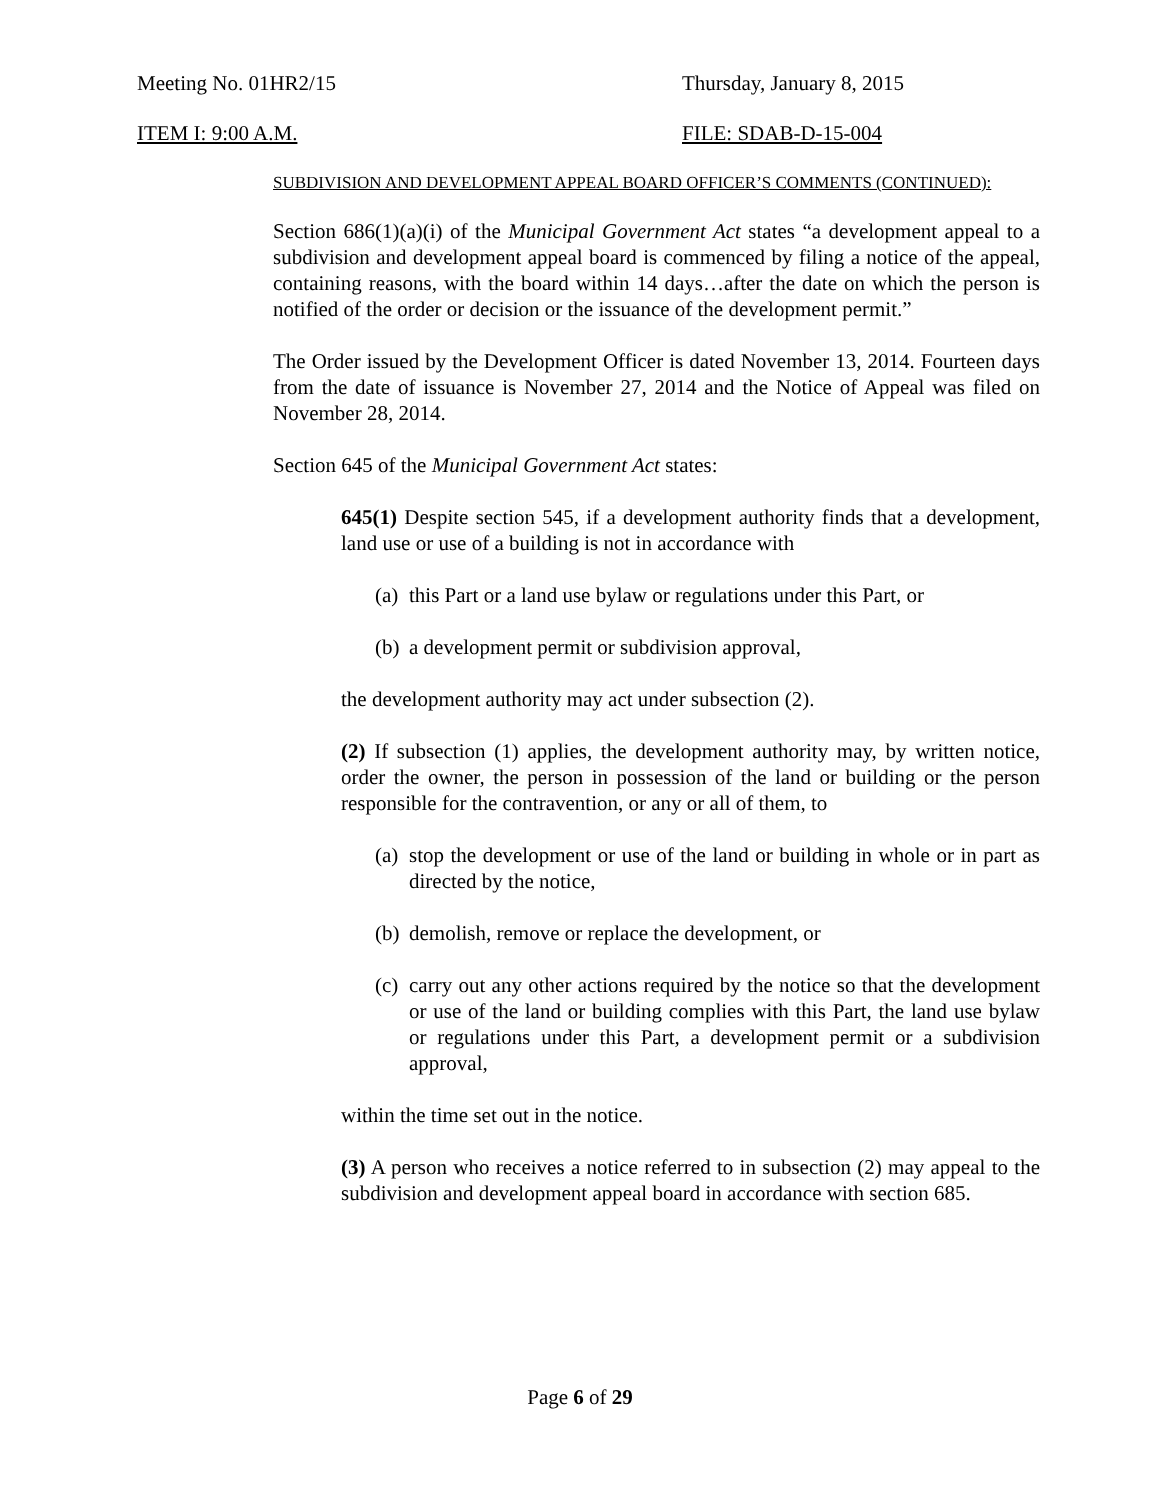Meeting No. 01HR2/15 Thursday, January 8, 2015
ITEM I: 9:00 A.M. FILE: SDAB-D-15-004
SUBDIVISION AND DEVELOPMENT APPEAL BOARD OFFICER’S COMMENTS (CONTINUED):
Section 686(1)(a)(i) of the Municipal Government Act states “a development appeal to a subdivision and development appeal board is commenced by filing a notice of the appeal, containing reasons, with the board within 14 days…after the date on which the person is notified of the order or decision or the issuance of the development permit.”
The Order issued by the Development Officer is dated November 13, 2014. Fourteen days from the date of issuance is November 27, 2014 and the Notice of Appeal was filed on November 28, 2014.
Section 645 of the Municipal Government Act states:
645(1) Despite section 545, if a development authority finds that a development, land use or use of a building is not in accordance with
(a) this Part or a land use bylaw or regulations under this Part, or
(b) a development permit or subdivision approval,
the development authority may act under subsection (2).
(2) If subsection (1) applies, the development authority may, by written notice, order the owner, the person in possession of the land or building or the person responsible for the contravention, or any or all of them, to
(a) stop the development or use of the land or building in whole or in part as directed by the notice,
(b) demolish, remove or replace the development, or
(c) carry out any other actions required by the notice so that the development or use of the land or building complies with this Part, the land use bylaw or regulations under this Part, a development permit or a subdivision approval,
within the time set out in the notice.
(3) A person who receives a notice referred to in subsection (2) may appeal to the subdivision and development appeal board in accordance with section 685.
Page 6 of 29